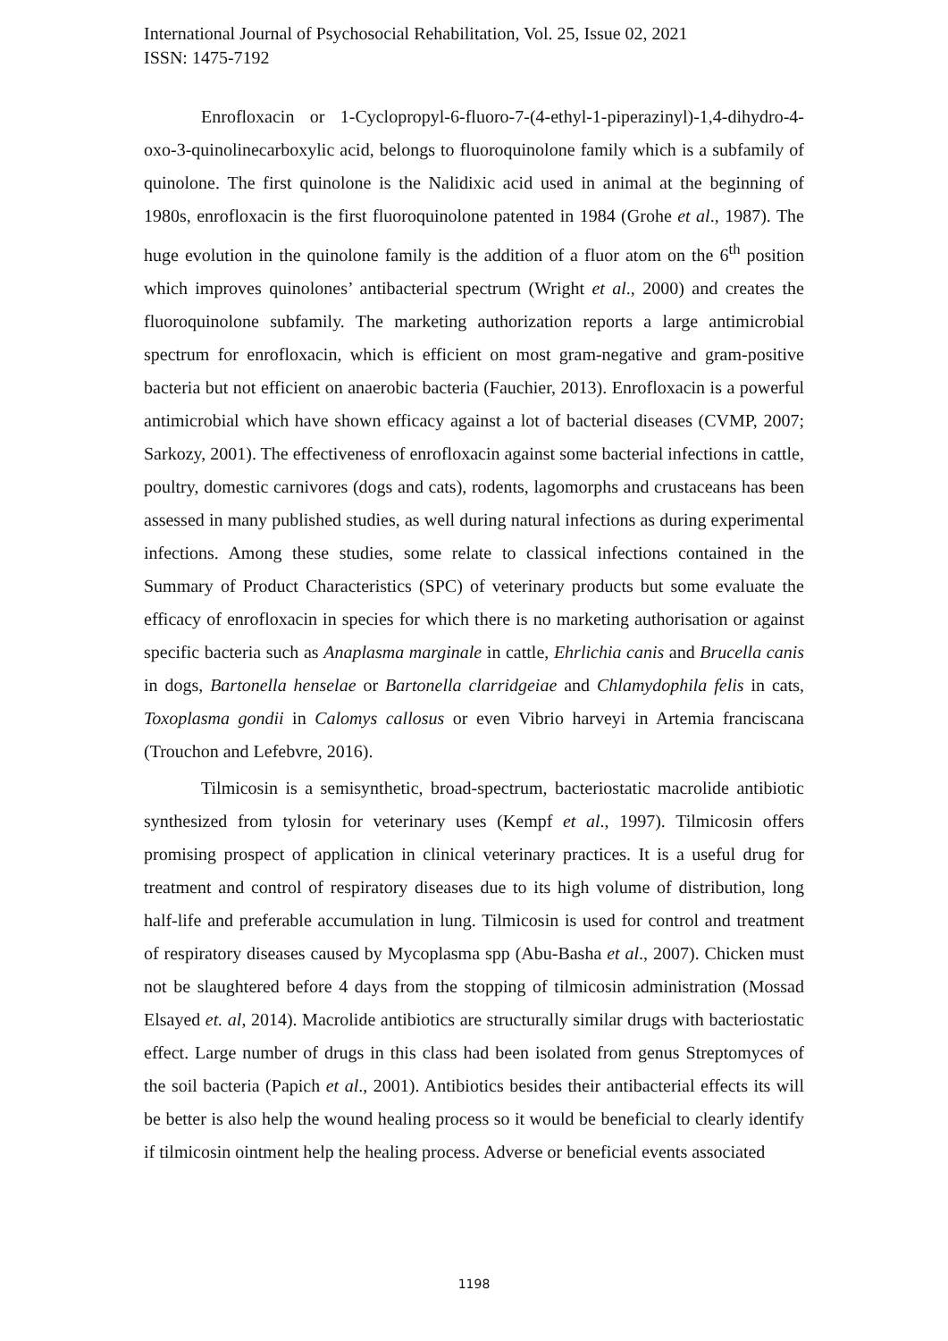International Journal of Psychosocial Rehabilitation, Vol. 25, Issue 02, 2021
ISSN: 1475-7192
Enrofloxacin or 1-Cyclopropyl-6-fluoro-7-(4-ethyl-1-piperazinyl)-1,4-dihydro-4-oxo-3-quinolinecarboxylic acid, belongs to fluoroquinolone family which is a subfamily of quinolone. The first quinolone is the Nalidixic acid used in animal at the beginning of 1980s, enrofloxacin is the first fluoroquinolone patented in 1984 (Grohe et al., 1987). The huge evolution in the quinolone family is the addition of a fluor atom on the 6<sup>th</sup> position which improves quinolones’ antibacterial spectrum (Wright et al., 2000) and creates the fluoroquinolone subfamily. The marketing authorization reports a large antimicrobial spectrum for enrofloxacin, which is efficient on most gram-negative and gram-positive bacteria but not efficient on anaerobic bacteria (Fauchier, 2013). Enrofloxacin is a powerful antimicrobial which have shown efficacy against a lot of bacterial diseases (CVMP, 2007; Sarkozy, 2001). The effectiveness of enrofloxacin against some bacterial infections in cattle, poultry, domestic carnivores (dogs and cats), rodents, lagomorphs and crustaceans has been assessed in many published studies, as well during natural infections as during experimental infections. Among these studies, some relate to classical infections contained in the Summary of Product Characteristics (SPC) of veterinary products but some evaluate the efficacy of enrofloxacin in species for which there is no marketing authorisation or against specific bacteria such as Anaplasma marginale in cattle, Ehrlichia canis and Brucella canis in dogs, Bartonella henselae or Bartonella clarridgeiae and Chlamydophila felis in cats, Toxoplasma gondii in Calomys callosus or even Vibrio harveyi in Artemia franciscana (Trouchon and Lefebvre, 2016).
Tilmicosin is a semisynthetic, broad-spectrum, bacteriostatic macrolide antibiotic synthesized from tylosin for veterinary uses (Kempf et al., 1997). Tilmicosin offers promising prospect of application in clinical veterinary practices. It is a useful drug for treatment and control of respiratory diseases due to its high volume of distribution, long half-life and preferable accumulation in lung. Tilmicosin is used for control and treatment of respiratory diseases caused by Mycoplasma spp (Abu-Basha et al., 2007). Chicken must not be slaughtered before 4 days from the stopping of tilmicosin administration (Mossad Elsayed et. al, 2014). Macrolide antibiotics are structurally similar drugs with bacteriostatic effect. Large number of drugs in this class had been isolated from genus Streptomyces of the soil bacteria (Papich et al., 2001). Antibiotics besides their antibacterial effects its will be better is also help the wound healing process so it would be beneficial to clearly identify if tilmicosin ointment help the healing process. Adverse or beneficial events associated
1198